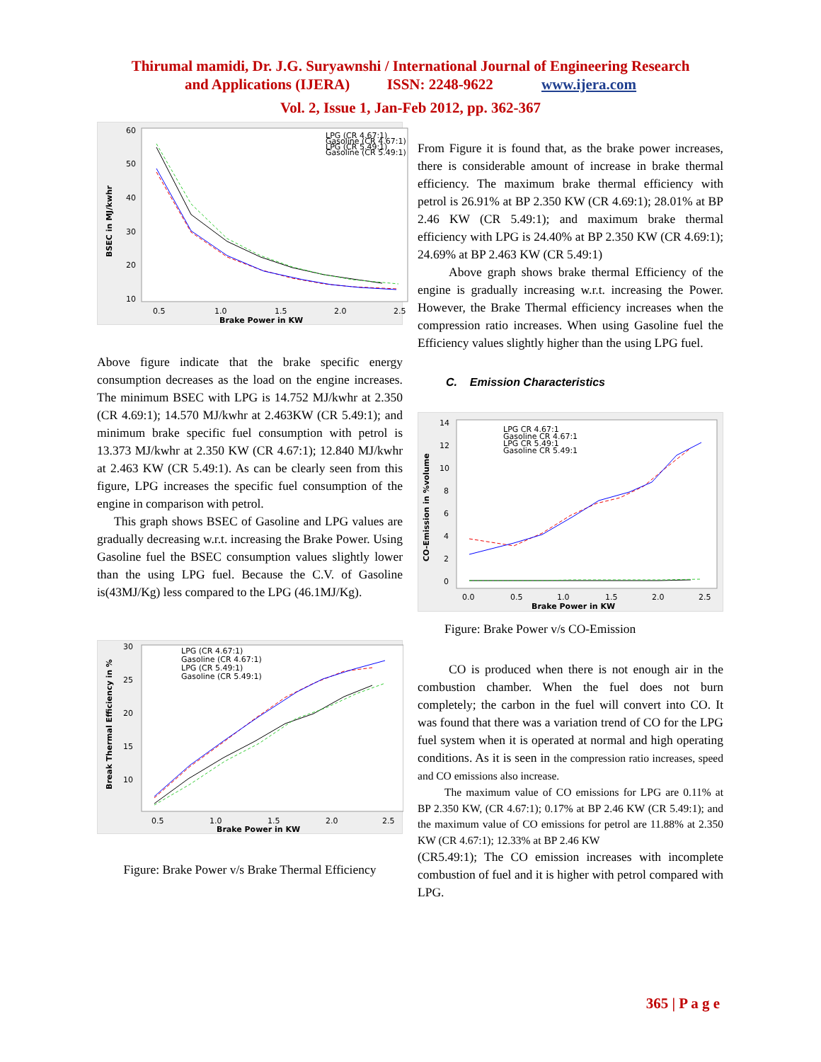Thirumal mamidi, Dr. J.G. Suryawnshi / International Journal of Engineering Research
and Applications (IJERA) ISSN: 2248-9622 www.ijera.com
Vol. 2, Issue 1, Jan-Feb 2012, pp. 362-367
BSEC in MJ/kwhr
60
50
40
30
20
10
0.5
1.0
1.5
2.0
2.5
Brake Power in KW
LPG (CR 4.67:1)
Gasoline (CR 4.67:1)
LPG (CR 5.49:1)
Gasoline (CR 5.49:1)
Above figure indicate that the brake specific energy consumption decreases as the load on the engine increases. The minimum BSEC with LPG is 14.752 MJ/kwhr at 2.350 (CR 4.69:1); 14.570 MJ/kwhr at 2.463KW (CR 5.49:1); and minimum brake specific fuel consumption with petrol is 13.373 MJ/kwhr at 2.350 KW (CR 4.67:1); 12.840 MJ/kwhr at 2.463 KW (CR 5.49:1). As can be clearly seen from this figure, LPG increases the specific fuel consumption of the engine in comparison with petrol.
This graph shows BSEC of Gasoline and LPG values are gradually decreasing w.r.t. increasing the Brake Power. Using Gasoline fuel the BSEC consumption values slightly lower than the using LPG fuel. Because the C.V. of Gasoline is(43MJ/Kg) less compared to the LPG (46.1MJ/Kg).
Break Thermal Efficiency in %
30
25
20
15
10
0.5
1.0
1.5
2.0
2.5
Brake Power in KW
LPG (CR 4.67:1)
Gasoline (CR 4.67:1)
LPG (CR 5.49:1)
Gasoline (CR 5.49:1)
Figure: Brake Power v/s Brake Thermal Efficiency
From Figure it is found that, as the brake power increases, there is considerable amount of increase in brake thermal efficiency. The maximum brake thermal efficiency with petrol is 26.91% at BP 2.350 KW (CR 4.69:1); 28.01% at BP 2.46 KW (CR 5.49:1); and maximum brake thermal efficiency with LPG is 24.40% at BP 2.350 KW (CR 4.69:1); 24.69% at BP 2.463 KW (CR 5.49:1)
Above graph shows brake thermal Efficiency of the engine is gradually increasing w.r.t. increasing the Power. However, the Brake Thermal efficiency increases when the compression ratio increases. When using Gasoline fuel the Efficiency values slightly higher than the using LPG fuel.
C. Emission Characteristics
CO-Emission in %volume
14
12
10
8
6
4
2
0
0.0
0.5
1.0
1.5
2.0
2.5
Brake Power in KW
LPG CR 4.67:1
Gasoline CR 4.67:1
LPG CR 5.49:1
Gasoline CR 5.49:1
Figure: Brake Power v/s CO-Emission
CO is produced when there is not enough air in the combustion chamber. When the fuel does not burn completely; the carbon in the fuel will convert into CO. It was found that there was a variation trend of CO for the LPG fuel system when it is operated at normal and high operating conditions. As it is seen in the compression ratio increases, speed and CO emissions also increase.
The maximum value of CO emissions for LPG are 0.11% at BP 2.350 KW, (CR 4.67:1); 0.17% at BP 2.46 KW (CR 5.49:1); and the maximum value of CO emissions for petrol are 11.88% at 2.350 KW (CR 4.67:1); 12.33% at BP 2.46 KW
(CR5.49:1); The CO emission increases with incomplete combustion of fuel and it is higher with petrol compared with LPG.
365 | P a g e